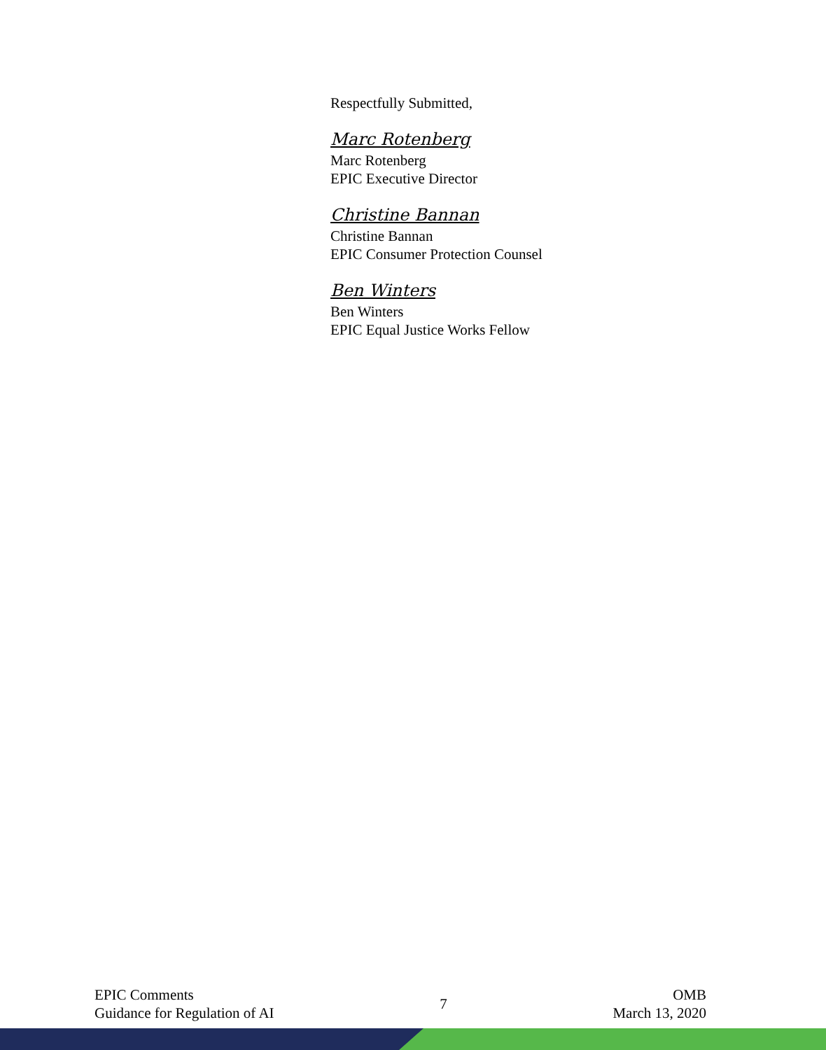Respectfully Submitted,
Marc Rotenberg
Marc Rotenberg
EPIC Executive Director
Christine Bannan
Christine Bannan
EPIC Consumer Protection Counsel
Ben Winters
Ben Winters
EPIC Equal Justice Works Fellow
EPIC Comments
Guidance for Regulation of AI
7
OMB
March 13, 2020